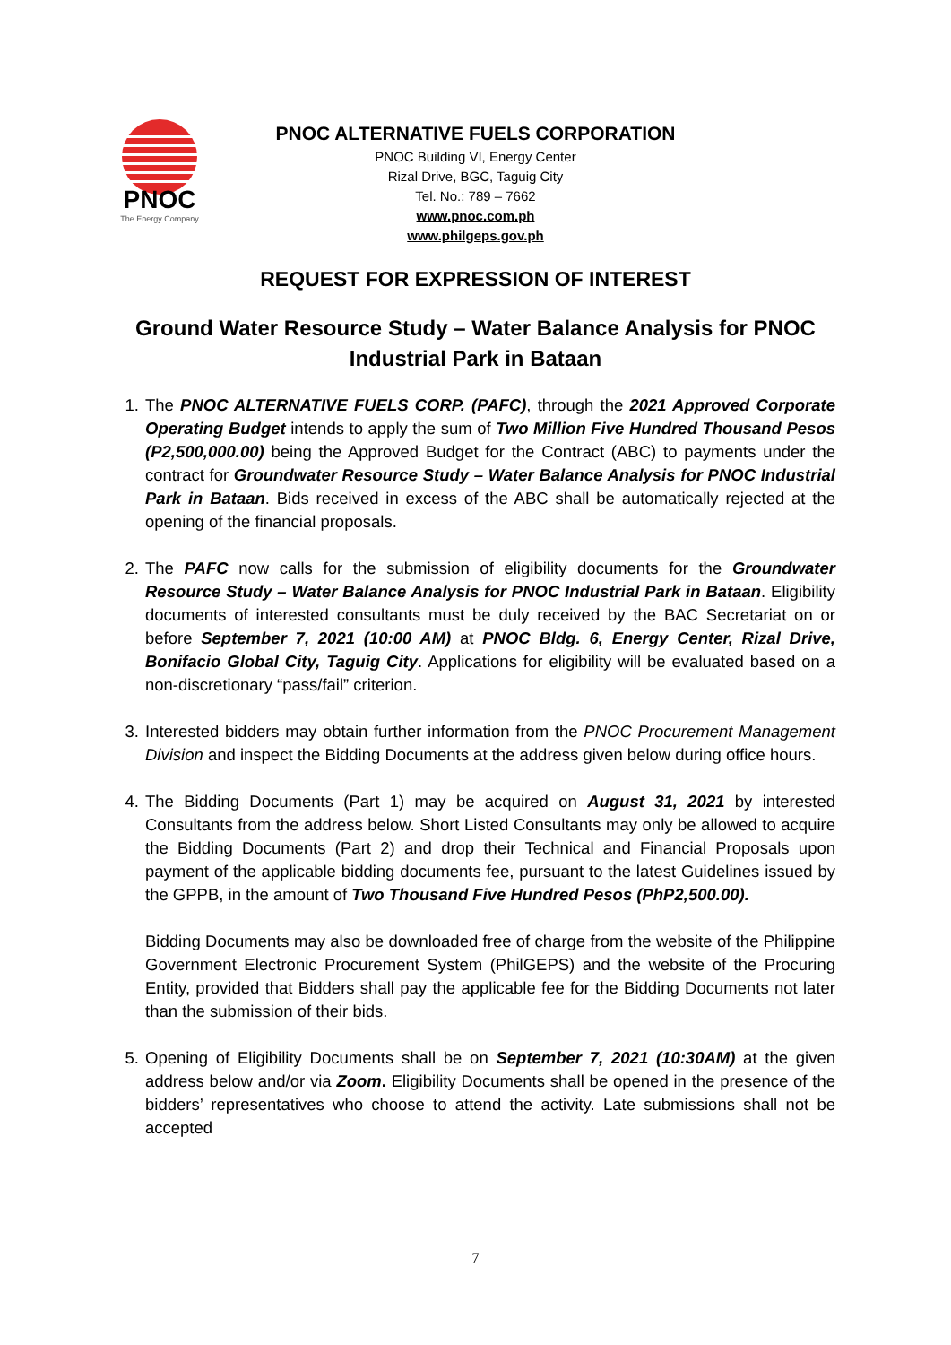PNOC
The Energy Company
PNOC ALTERNATIVE FUELS CORPORATION
PNOC Building VI, Energy Center
Rizal Drive, BGC, Taguig City
Tel. No.: 789 – 7662
www.pnoc.com.ph
www.philgeps.gov.ph
REQUEST FOR EXPRESSION OF INTEREST
Ground Water Resource Study – Water Balance Analysis for PNOC Industrial Park in Bataan
1. The PNOC ALTERNATIVE FUELS CORP. (PAFC), through the 2021 Approved Corporate Operating Budget intends to apply the sum of Two Million Five Hundred Thousand Pesos (P2,500,000.00) being the Approved Budget for the Contract (ABC) to payments under the contract for Groundwater Resource Study – Water Balance Analysis for PNOC Industrial Park in Bataan. Bids received in excess of the ABC shall be automatically rejected at the opening of the financial proposals.
2. The PAFC now calls for the submission of eligibility documents for the Groundwater Resource Study – Water Balance Analysis for PNOC Industrial Park in Bataan. Eligibility documents of interested consultants must be duly received by the BAC Secretariat on or before September 7, 2021 (10:00 AM) at PNOC Bldg. 6, Energy Center, Rizal Drive, Bonifacio Global City, Taguig City. Applications for eligibility will be evaluated based on a non-discretionary “pass/fail” criterion.
3. Interested bidders may obtain further information from the PNOC Procurement Management Division and inspect the Bidding Documents at the address given below during office hours.
4. The Bidding Documents (Part 1) may be acquired on August 31, 2021 by interested Consultants from the address below. Short Listed Consultants may only be allowed to acquire the Bidding Documents (Part 2) and drop their Technical and Financial Proposals upon payment of the applicable bidding documents fee, pursuant to the latest Guidelines issued by the GPPB, in the amount of Two Thousand Five Hundred Pesos (PhP2,500.00).
Bidding Documents may also be downloaded free of charge from the website of the Philippine Government Electronic Procurement System (PhilGEPS) and the website of the Procuring Entity, provided that Bidders shall pay the applicable fee for the Bidding Documents not later than the submission of their bids.
5. Opening of Eligibility Documents shall be on September 7, 2021 (10:30AM) at the given address below and/or via Zoom. Eligibility Documents shall be opened in the presence of the bidders’ representatives who choose to attend the activity. Late submissions shall not be accepted
7